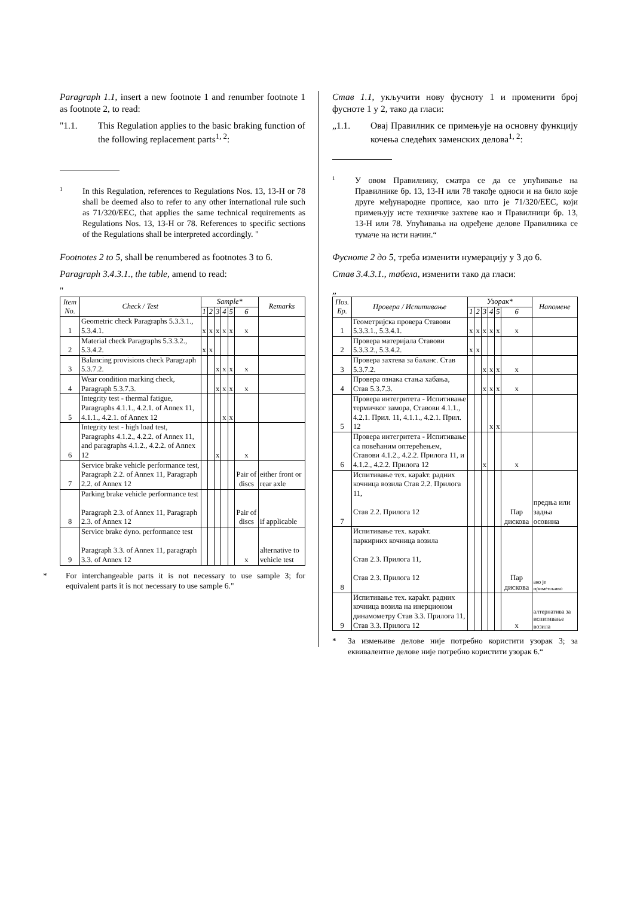Paragraph 1.1, insert a new footnote 1 and renumber footnote 1 as footnote 2, to read:
"1.1. This Regulation applies to the basic braking function of the following replacement parts<sup>1, 2</sup>:
1
In this Regulation, references to Regulations Nos. 13, 13-H or 78 shall be deemed also to refer to any other international rule such as 71/320/EEC, that applies the same technical requirements as Regulations Nos. 13, 13-H or 78. References to specific sections of the Regulations shall be interpreted accordingly. "
Footnotes 2 to 5, shall be renumbered as footnotes 3 to 6.
Paragraph 3.4.3.1., the table, amend to read:
"
| Item No. | Check / Test | Sample* | | | | | | Remarks |
| --- | --- | --- | --- | --- | --- | --- | --- | --- |
| | | 1 | 2 | 3 | 4 | 5 | 6 | |
| 1 | Geometric check Paragraphs 5.3.3.1., 5.3.4.1. | x | x | x | x | x | x | |
| 2 | Material check Paragraphs 5.3.3.2., 5.3.4.2. | x | x | | | | | |
| 3 | Balancing provisions check Paragraph 5.3.7.2. | | | x | x | x | x | |
| 4 | Wear condition marking check, Paragraph 5.3.7.3. | | | x | x | x | x | |
| 5 | Integrity test - thermal fatigue, Paragraphs 4.1.1., 4.2.1. of Annex 11, 4.1.1., 4.2.1. of Annex 12 | | | | x | x | | |
| 6 | Integrity test - high load test, Paragraphs 4.1.2., 4.2.2. of Annex 11, and paragraphs 4.1.2., 4.2.2. of Annex 12 | | | x | | | x | |
| 7 | Service brake vehicle performance test, Paragraph 2.2. of Annex 11, Paragraph 2.2. of Annex 12 | | | | | | Pair of discs | either front or rear axle |
| 8 | Parking brake vehicle performance test Paragraph 2.3. of Annex 11, Paragraph 2.3. of Annex 12 | | | | | | Pair of discs | if applicable |
| 9 | Service brake dyno. performance test Paragraph 3.3. of Annex 11, paragraph 3.3. of Annex 12 | | | | | | x | alternative to vehicle test |
* For interchangeable parts it is not necessary to use sample 3; for equivalent parts it is not necessary to use sample 6."
Став 1.1, укључити нову фусноту 1 и променити број фусноте 1 у 2, тако да гласи:
„1.1. Овај Правилник се примењује на основну функцију кочења следећих заменских делова<sup>1, 2</sup>:
1
У овом Правилнику, сматра се да се упућивање на Правилнике бр. 13, 13-Н или 78 такође односи и на било које друге међународне прописе, као што је 71/320/EEC, који примењују исте техничке захтеве као и Правилници бр. 13, 13-Н или 78. Упућивања на одређене делове Правилника се тумаче на исти начин.“
Фусноте 2 до 5, треба изменити нумерацију у 3 до 6.
Став 3.4.3.1., табела, изменити тако да гласи:
„
| Поз. Бр. | Провера / Испитивање | Узорак* | | | | | | Напомене |
| --- | --- | --- | --- | --- | --- | --- | --- | --- |
| | | 1 | 2 | 3 | 4 | 5 | 6 | |
| 1 | Геометријска провера Ставови 5.3.3.1., 5.3.4.1. | x | x | x | x | x | x | |
| 2 | Провера материјала Ставови 5.3.3.2., 5.3.4.2. | x | x | | | | | |
| 3 | Провера захтева за баланс. Став 5.3.7.2. | | | x | x | x | x | |
| 4 | Провера ознака стања хабања, Став 5.3.7.3. | | | x | x | x | x | |
| 5 | Провера интегритета - Испитивање термичког замора, Ставови 4.1.1., 4.2.1. Прил. 11, 4.1.1., 4.2.1. Прил. 12 | | | | x | x | | |
| 6 | Провера интегритета - Испитивање са повећаним оптерећењем, Ставови 4.1.2., 4.2.2. Прилога 11, и 4.1.2., 4.2.2. Прилога 12 | | | x | | | x | |
| 7 | Испитивање тех. карakт. радних кочница возила Став 2.2. Прилога 11, Став 2.2. Прилога 12 | | | | | | Пар дискова | предња или задња осовина |
| 8 | Испитивање тех. карakт. паркирних кочница возила Став 2.3. Прилога 11, Став 2.3. Прилога 12 | | | | | | Пар дискова | ако је применљиво |
| 9 | Испитивање тех. карakт. радних кочница возила на инерционом динамометру Став 3.3. Прилога 11, Став 3.3. Прилога 12 | | | | | | x | алтернатива за испитивање возила |
* За измењиве делове није потребно користити узорак 3; за еквивалентне делове није потребно користити узорак 6.“